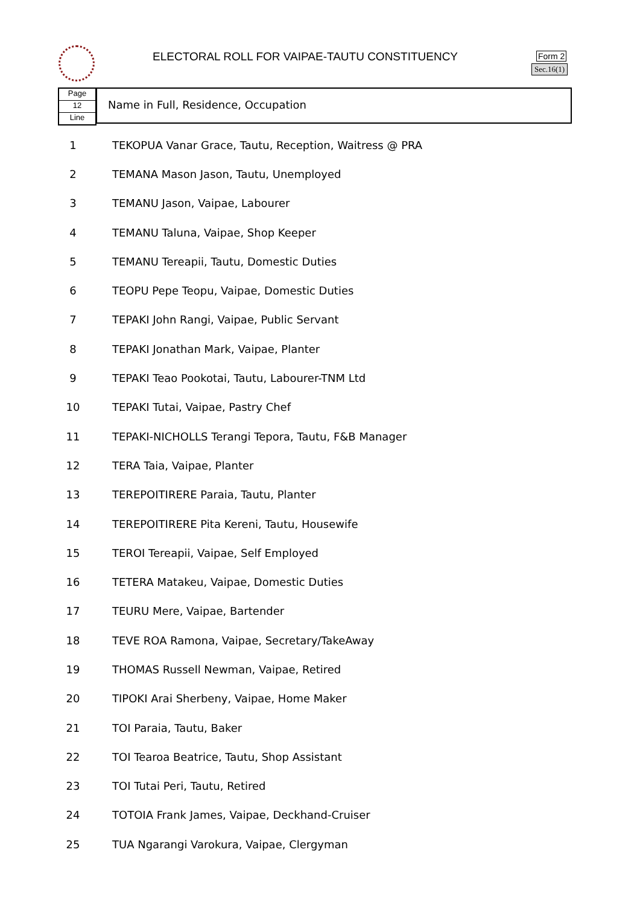ELECTORAL ROLL FOR VAIPAE-TAUTU CONSTITUENCY
Form 2
Sec.16(1)
Page
12
Line
Name in Full, Residence, Occupation
| 1 | TEKOPUA Vanar Grace, Tautu, Reception, Waitress @ PRA |
| 2 | TEMANA Mason Jason, Tautu, Unemployed |
| 3 | TEMANU Jason, Vaipae, Labourer |
| 4 | TEMANU Taluna, Vaipae, Shop Keeper |
| 5 | TEMANU Tereapii, Tautu, Domestic Duties |
| 6 | TEOPU Pepe Teopu, Vaipae, Domestic Duties |
| 7 | TEPAKI John Rangi, Vaipae, Public Servant |
| 8 | TEPAKI Jonathan Mark, Vaipae, Planter |
| 9 | TEPAKI Teao Pookotai, Tautu, Labourer-TNM Ltd |
| 10 | TEPAKI Tutai, Vaipae, Pastry Chef |
| 11 | TEPAKI-NICHOLLS Terangi Tepora, Tautu, F&B Manager |
| 12 | TERA Taia, Vaipae, Planter |
| 13 | TEREPOITIRERE Paraia, Tautu, Planter |
| 14 | TEREPOITIRERE Pita Kereni, Tautu, Housewife |
| 15 | TEROI Tereapii, Vaipae, Self Employed |
| 16 | TETERA Matakeu, Vaipae, Domestic Duties |
| 17 | TEURU Mere, Vaipae, Bartender |
| 18 | TEVE ROA Ramona, Vaipae, Secretary/TakeAway |
| 19 | THOMAS Russell Newman, Vaipae, Retired |
| 20 | TIPOKI Arai Sherbeny, Vaipae, Home Maker |
| 21 | TOI Paraia, Tautu, Baker |
| 22 | TOI Tearoa Beatrice, Tautu, Shop Assistant |
| 23 | TOI Tutai Peri, Tautu, Retired |
| 24 | TOTOIA Frank James, Vaipae, Deckhand-Cruiser |
| 25 | TUA Ngarangi Varokura, Vaipae, Clergyman |